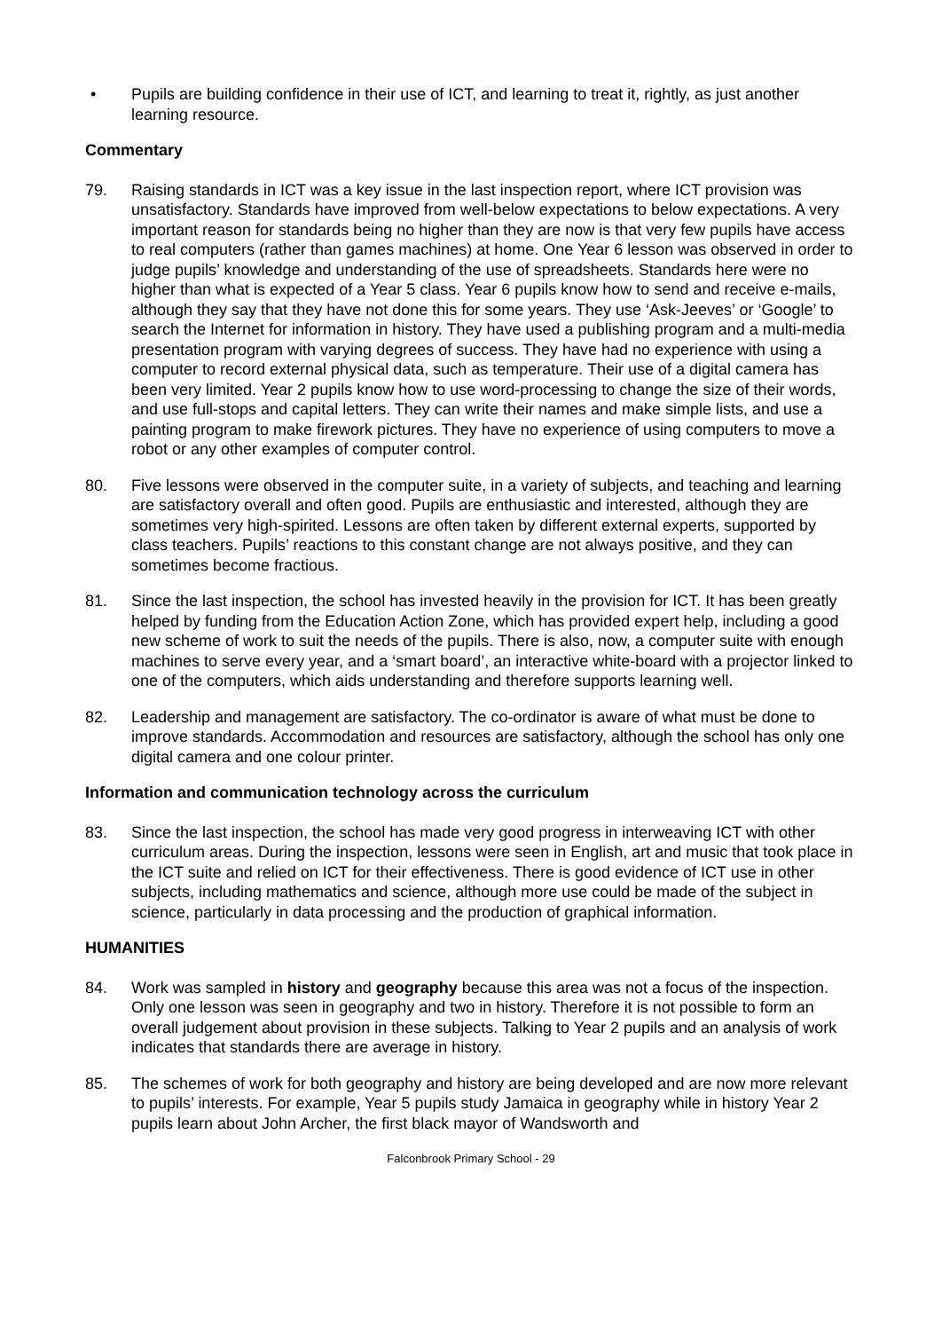• Pupils are building confidence in their use of ICT, and learning to treat it, rightly, as just another learning resource.
Commentary
79. Raising standards in ICT was a key issue in the last inspection report, where ICT provision was unsatisfactory. Standards have improved from well-below expectations to below expectations. A very important reason for standards being no higher than they are now is that very few pupils have access to real computers (rather than games machines) at home. One Year 6 lesson was observed in order to judge pupils’ knowledge and understanding of the use of spreadsheets. Standards here were no higher than what is expected of a Year 5 class. Year 6 pupils know how to send and receive e-mails, although they say that they have not done this for some years. They use ‘Ask-Jeeves’ or ‘Google’ to search the Internet for information in history. They have used a publishing program and a multi-media presentation program with varying degrees of success. They have had no experience with using a computer to record external physical data, such as temperature. Their use of a digital camera has been very limited. Year 2 pupils know how to use word-processing to change the size of their words, and use full-stops and capital letters. They can write their names and make simple lists, and use a painting program to make firework pictures. They have no experience of using computers to move a robot or any other examples of computer control.
80. Five lessons were observed in the computer suite, in a variety of subjects, and teaching and learning are satisfactory overall and often good. Pupils are enthusiastic and interested, although they are sometimes very high-spirited. Lessons are often taken by different external experts, supported by class teachers. Pupils’ reactions to this constant change are not always positive, and they can sometimes become fractious.
81. Since the last inspection, the school has invested heavily in the provision for ICT. It has been greatly helped by funding from the Education Action Zone, which has provided expert help, including a good new scheme of work to suit the needs of the pupils. There is also, now, a computer suite with enough machines to serve every year, and a ‘smart board’, an interactive white-board with a projector linked to one of the computers, which aids understanding and therefore supports learning well.
82. Leadership and management are satisfactory. The co-ordinator is aware of what must be done to improve standards. Accommodation and resources are satisfactory, although the school has only one digital camera and one colour printer.
Information and communication technology across the curriculum
83. Since the last inspection, the school has made very good progress in interweaving ICT with other curriculum areas. During the inspection, lessons were seen in English, art and music that took place in the ICT suite and relied on ICT for their effectiveness. There is good evidence of ICT use in other subjects, including mathematics and science, although more use could be made of the subject in science, particularly in data processing and the production of graphical information.
HUMANITIES
84. Work was sampled in history and geography because this area was not a focus of the inspection. Only one lesson was seen in geography and two in history. Therefore it is not possible to form an overall judgement about provision in these subjects. Talking to Year 2 pupils and an analysis of work indicates that standards there are average in history.
85. The schemes of work for both geography and history are being developed and are now more relevant to pupils’ interests. For example, Year 5 pupils study Jamaica in geography while in history Year 2 pupils learn about John Archer, the first black mayor of Wandsworth and
Falconbrook Primary School - 29